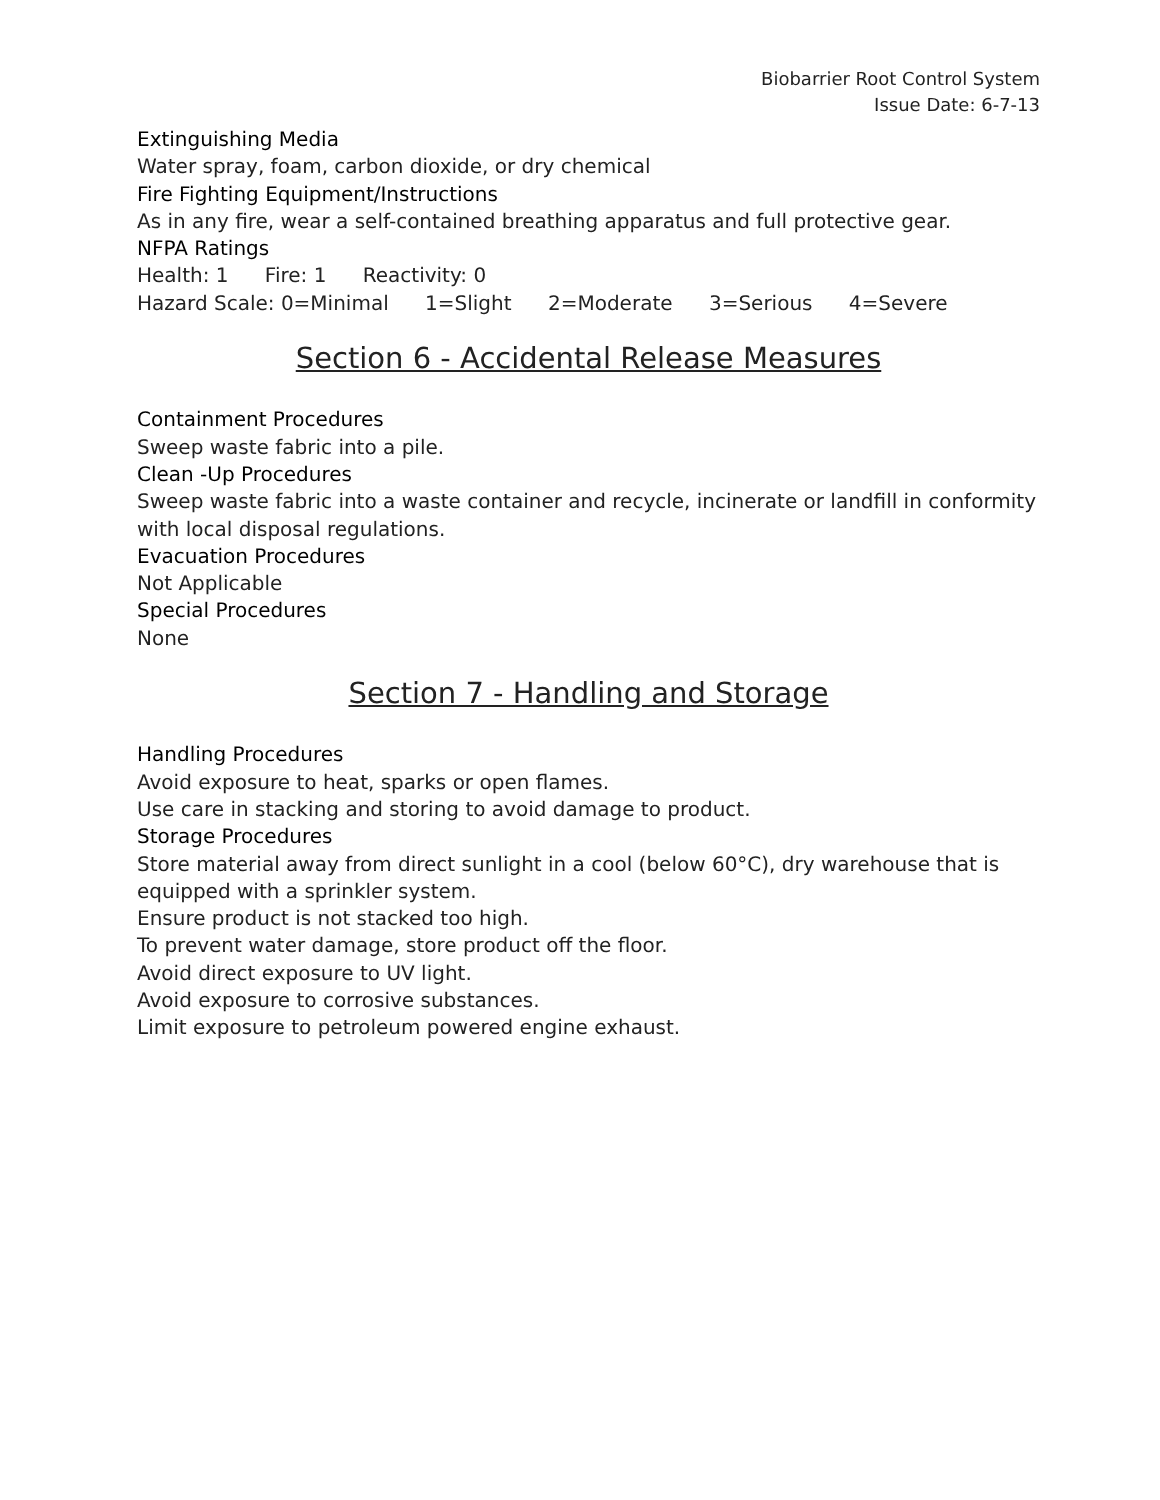Biobarrier Root Control System
Issue Date: 6-7-13
Extinguishing Media
Water spray, foam, carbon dioxide, or dry chemical
Fire Fighting Equipment/Instructions
As in any fire, wear a self-contained breathing apparatus and full protective gear.
NFPA Ratings
Health: 1 Fire: 1 Reactivity: 0
Hazard Scale: 0=Minimal 1=Slight 2=Moderate 3=Serious 4=Severe
Section 6 - Accidental Release Measures
Containment Procedures
Sweep waste fabric into a pile.
Clean -Up Procedures
Sweep waste fabric into a waste container and recycle, incinerate or landfill in conformity with local disposal regulations.
Evacuation Procedures
Not Applicable
Special Procedures
None
Section 7 - Handling and Storage
Handling Procedures
Avoid exposure to heat, sparks or open flames.
Use care in stacking and storing to avoid damage to product.
Storage Procedures
Store material away from direct sunlight in a cool (below 60°C), dry warehouse that is equipped with a sprinkler system.
Ensure product is not stacked too high.
To prevent water damage, store product off the floor.
Avoid direct exposure to UV light.
Avoid exposure to corrosive substances.
Limit exposure to petroleum powered engine exhaust.